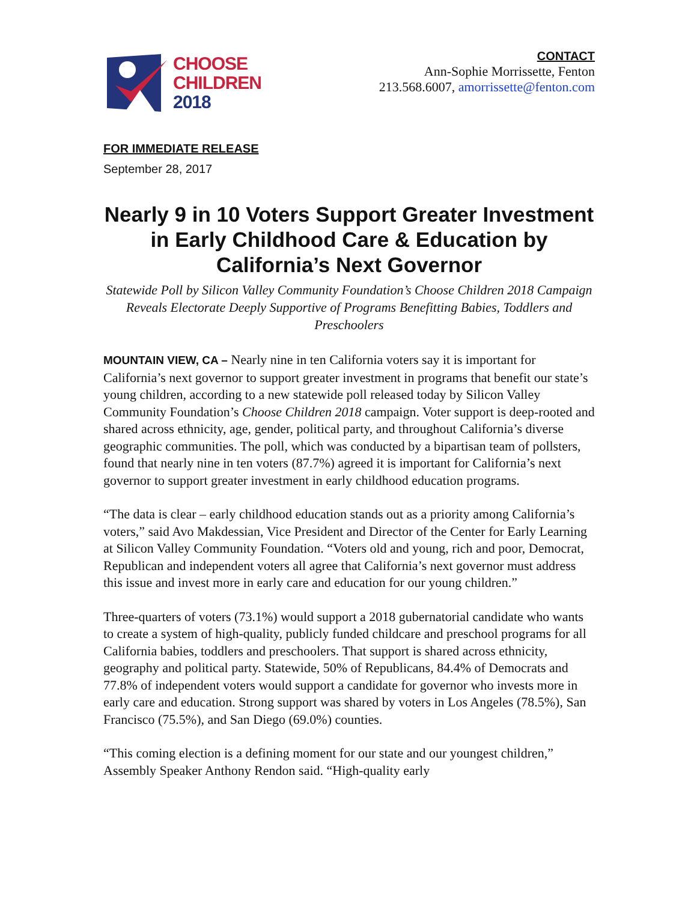CHOOSE
CHILDREN
2018
CONTACT
Ann-Sophie Morrissette, Fenton
213.568.6007, amorrissette@fenton.com
FOR IMMEDIATE RELEASE
September 28, 2017
Nearly 9 in 10 Voters Support Greater Investment in Early Childhood Care & Education by California’s Next Governor
Statewide Poll by Silicon Valley Community Foundation’s Choose Children 2018 Campaign Reveals Electorate Deeply Supportive of Programs Benefitting Babies, Toddlers and Preschoolers
MOUNTAIN VIEW, CA – Nearly nine in ten California voters say it is important for California’s next governor to support greater investment in programs that benefit our state’s young children, according to a new statewide poll released today by Silicon Valley Community Foundation’s Choose Children 2018 campaign. Voter support is deep-rooted and shared across ethnicity, age, gender, political party, and throughout California’s diverse geographic communities. The poll, which was conducted by a bipartisan team of pollsters, found that nearly nine in ten voters (87.7%) agreed it is important for California’s next governor to support greater investment in early childhood education programs.
“The data is clear – early childhood education stands out as a priority among California’s voters,” said Avo Makdessian, Vice President and Director of the Center for Early Learning at Silicon Valley Community Foundation. “Voters old and young, rich and poor, Democrat, Republican and independent voters all agree that California’s next governor must address this issue and invest more in early care and education for our young children.”
Three-quarters of voters (73.1%) would support a 2018 gubernatorial candidate who wants to create a system of high-quality, publicly funded childcare and preschool programs for all California babies, toddlers and preschoolers. That support is shared across ethnicity, geography and political party. Statewide, 50% of Republicans, 84.4% of Democrats and 77.8% of independent voters would support a candidate for governor who invests more in early care and education. Strong support was shared by voters in Los Angeles (78.5%), San Francisco (75.5%), and San Diego (69.0%) counties.
“This coming election is a defining moment for our state and our youngest children,” Assembly Speaker Anthony Rendon said. “High-quality early